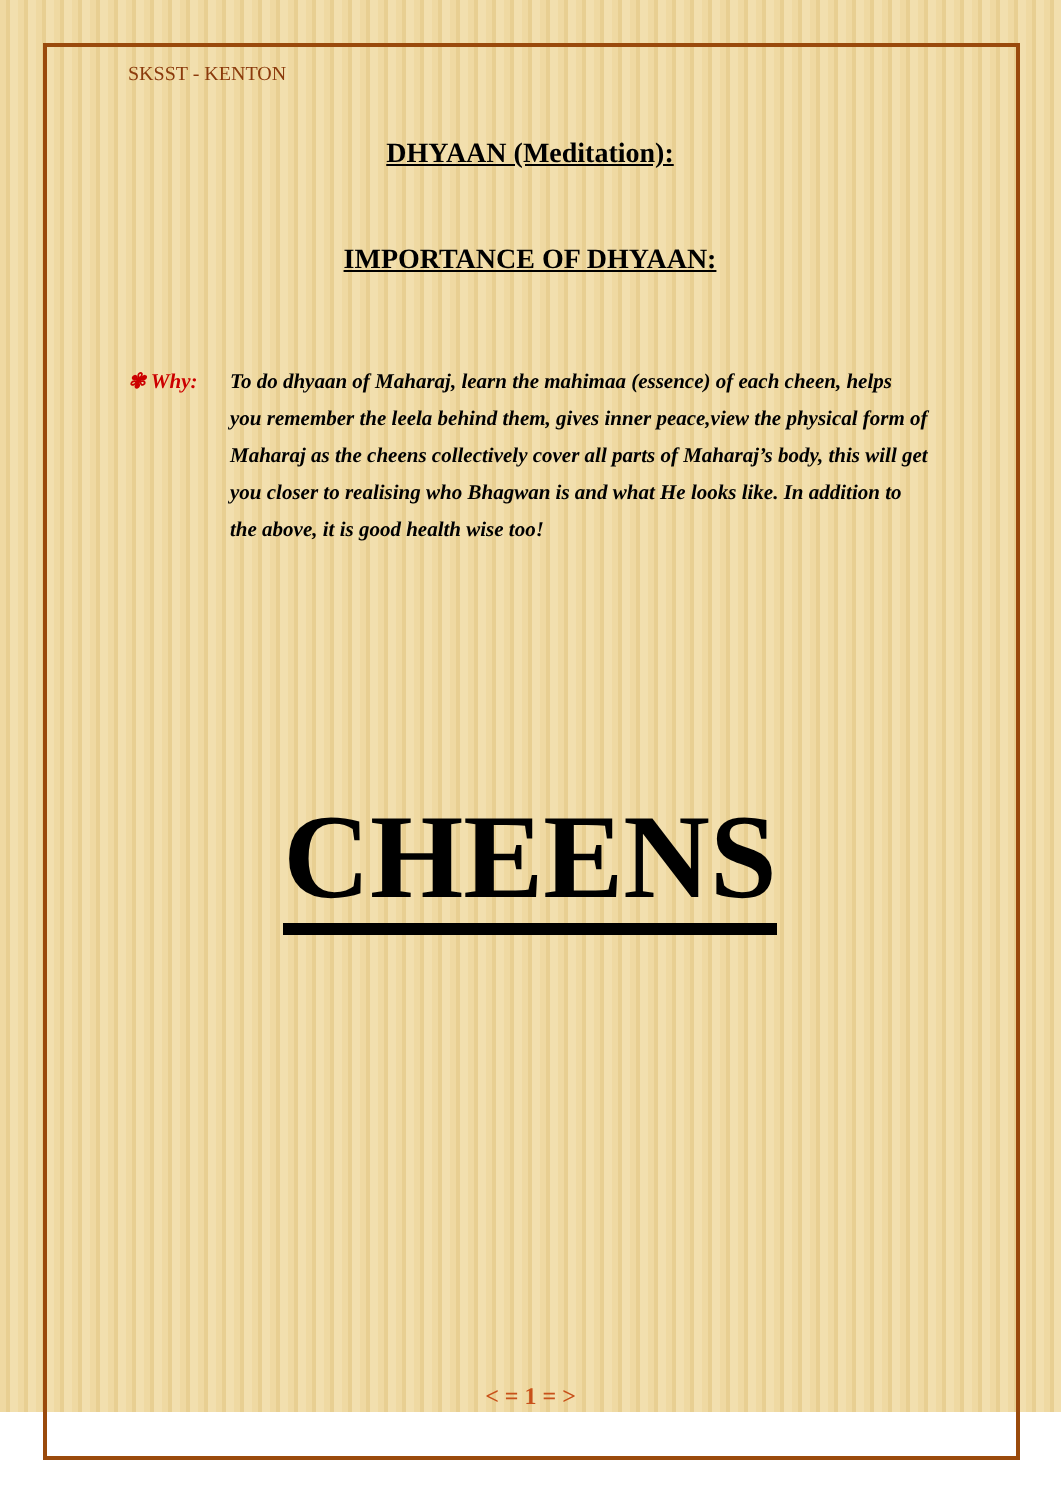SKSST - KENTON
DHYAAN (Meditation):
IMPORTANCE OF DHYAAN:
✾ Why: To do dhyaan of Maharaj, learn the mahimaa (essence) of each cheen, helps you remember the leela behind them, gives inner peace,view the physical form of Maharaj as the cheens collectively cover all parts of Maharaj’s body, this will get you closer to realising who Bhagwan is and what He looks like. In addition to the above, it is good health wise too!
CHEENS
< = 1 = >